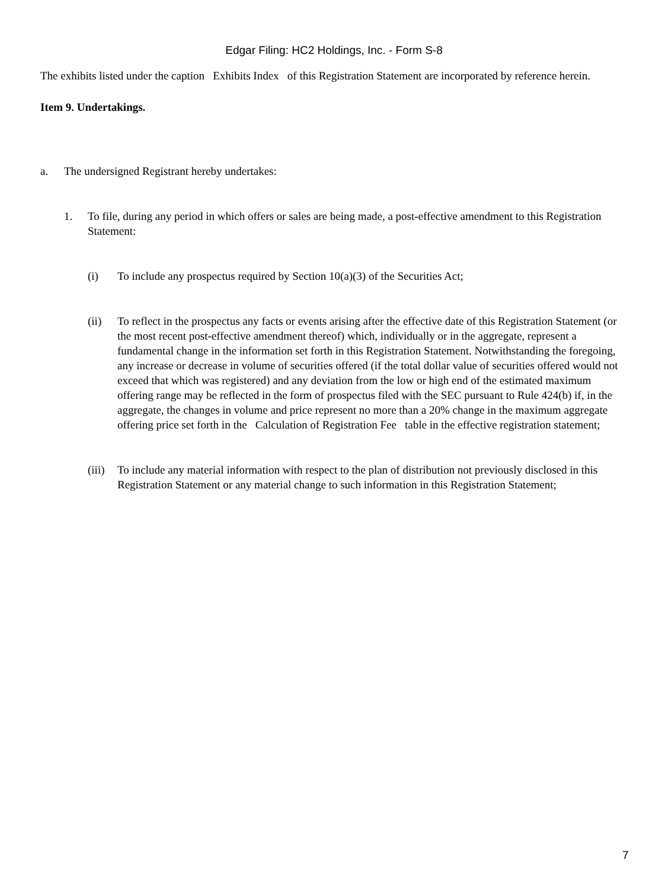Edgar Filing: HC2 Holdings, Inc. - Form S-8
The exhibits listed under the caption Exhibits Index of this Registration Statement are incorporated by reference herein.
Item 9. Undertakings.
a. The undersigned Registrant hereby undertakes:
1. To file, during any period in which offers or sales are being made, a post-effective amendment to this Registration Statement:
(i) To include any prospectus required by Section 10(a)(3) of the Securities Act;
(ii) To reflect in the prospectus any facts or events arising after the effective date of this Registration Statement (or the most recent post-effective amendment thereof) which, individually or in the aggregate, represent a fundamental change in the information set forth in this Registration Statement. Notwithstanding the foregoing, any increase or decrease in volume of securities offered (if the total dollar value of securities offered would not exceed that which was registered) and any deviation from the low or high end of the estimated maximum offering range may be reflected in the form of prospectus filed with the SEC pursuant to Rule 424(b) if, in the aggregate, the changes in volume and price represent no more than a 20% change in the maximum aggregate offering price set forth in the Calculation of Registration Fee table in the effective registration statement;
(iii) To include any material information with respect to the plan of distribution not previously disclosed in this Registration Statement or any material change to such information in this Registration Statement;
7